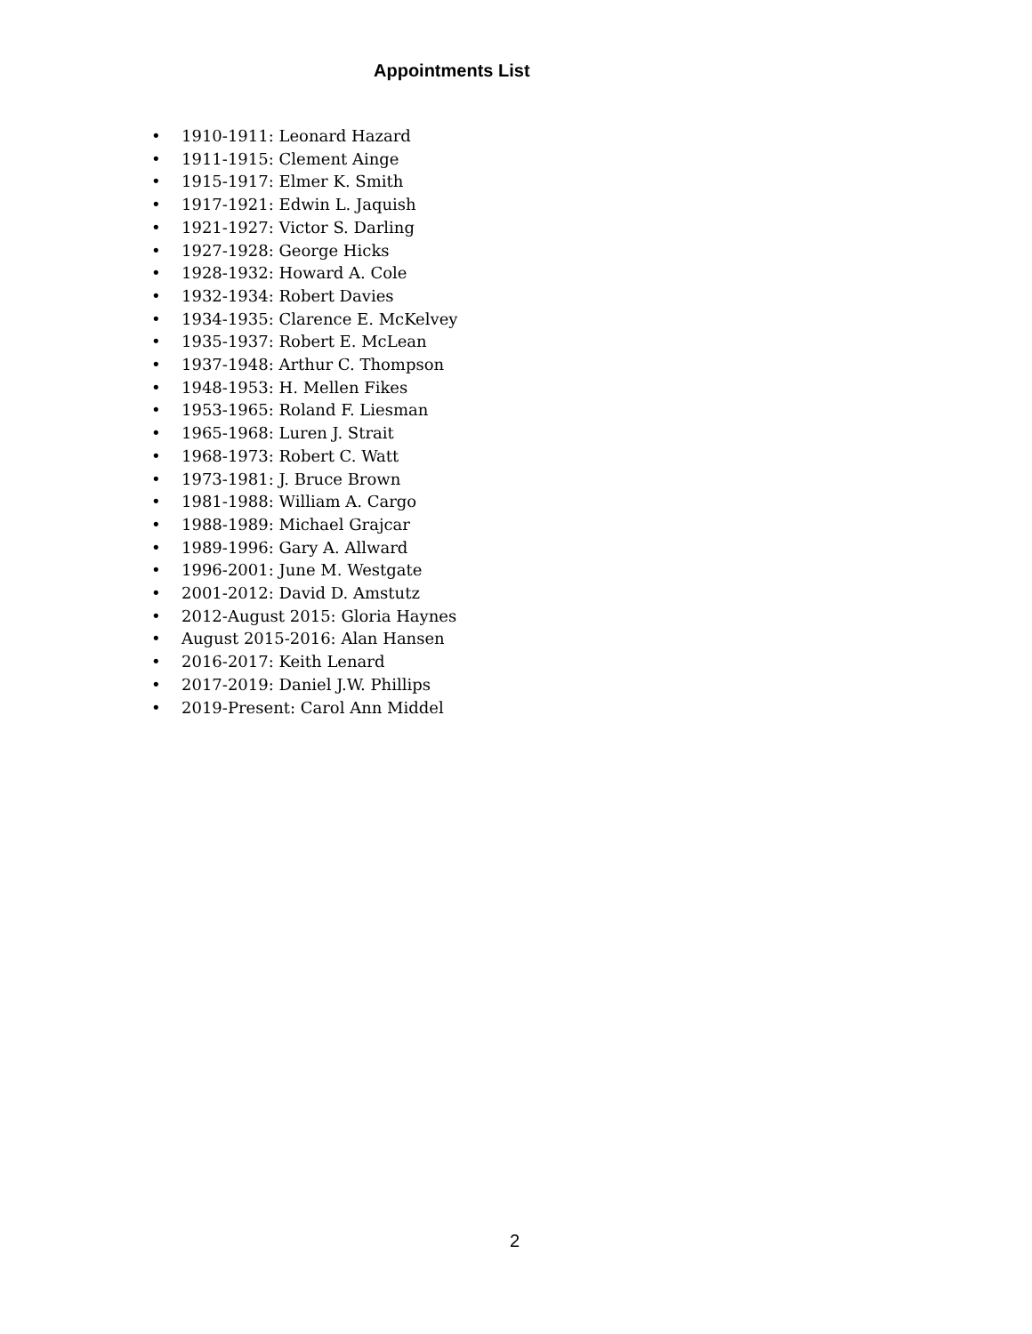Appointments List
• 1910-1911: Leonard Hazard
• 1911-1915: Clement Ainge
• 1915-1917: Elmer K. Smith
• 1917-1921: Edwin L. Jaquish
• 1921-1927: Victor S. Darling
• 1927-1928: George Hicks
• 1928-1932: Howard A. Cole
• 1932-1934: Robert Davies
• 1934-1935: Clarence E. McKelvey
• 1935-1937: Robert E. McLean
• 1937-1948: Arthur C. Thompson
• 1948-1953: H. Mellen Fikes
• 1953-1965: Roland F. Liesman
• 1965-1968: Luren J. Strait
• 1968-1973: Robert C. Watt
• 1973-1981: J. Bruce Brown
• 1981-1988: William A. Cargo
• 1988-1989: Michael Grajcar
• 1989-1996: Gary A. Allward
• 1996-2001: June M. Westgate
• 2001-2012: David D. Amstutz
• 2012-August 2015: Gloria Haynes
• August 2015-2016: Alan Hansen
• 2016-2017: Keith Lenard
• 2017-2019: Daniel J.W. Phillips
• 2019-Present: Carol Ann Middel
2